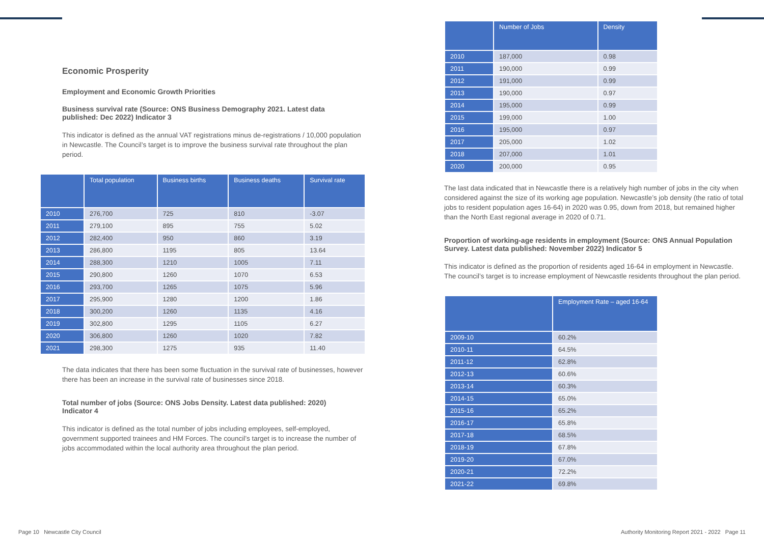Economic Prosperity
Employment and Economic Growth Priorities
Business survival rate (Source: ONS Business Demography 2021. Latest data published: Dec 2022) Indicator 3
This indicator is defined as the annual VAT registrations minus de-registrations / 10,000 population in Newcastle. The Council’s target is to improve the business survival rate throughout the plan period.
| | Total population | Business births | Business deaths | Survival rate |
| --- | --- | --- | --- | --- |
| 2010 | 276,700 | 725 | 810 | -3.07 |
| 2011 | 279,100 | 895 | 755 | 5.02 |
| 2012 | 282,400 | 950 | 860 | 3.19 |
| 2013 | 286,800 | 1195 | 805 | 13.64 |
| 2014 | 288,300 | 1210 | 1005 | 7.11 |
| 2015 | 290,800 | 1260 | 1070 | 6.53 |
| 2016 | 293,700 | 1265 | 1075 | 5.96 |
| 2017 | 295,900 | 1280 | 1200 | 1.86 |
| 2018 | 300,200 | 1260 | 1135 | 4.16 |
| 2019 | 302,800 | 1295 | 1105 | 6.27 |
| 2020 | 306,800 | 1260 | 1020 | 7.82 |
| 2021 | 298,300 | 1275 | 935 | 11.40 |
The data indicates that there has been some fluctuation in the survival rate of businesses, however there has been an increase in the survival rate of businesses since 2018.
Total number of jobs (Source: ONS Jobs Density. Latest data published: 2020) Indicator 4
This indicator is defined as the total number of jobs including employees, self-employed, government supported trainees and HM Forces. The council’s target is to increase the number of jobs accommodated within the local authority area throughout the plan period.
| | Number of Jobs | Density |
| --- | --- | --- |
| 2010 | 187,000 | 0.98 |
| 2011 | 190,000 | 0.99 |
| 2012 | 191,000 | 0.99 |
| 2013 | 190,000 | 0.97 |
| 2014 | 195,000 | 0.99 |
| 2015 | 199,000 | 1.00 |
| 2016 | 195,000 | 0.97 |
| 2017 | 205,000 | 1.02 |
| 2018 | 207,000 | 1.01 |
| 2020 | 200,000 | 0.95 |
The last data indicated that in Newcastle there is a relatively high number of jobs in the city when considered against the size of its working age population. Newcastle’s job density (the ratio of total jobs to resident population ages 16-64) in 2020 was 0.95, down from 2018, but remained higher than the North East regional average in 2020 of 0.71.
Proportion of working-age residents in employment (Source: ONS Annual Population Survey. Latest data published: November 2022) Indicator 5
This indicator is defined as the proportion of residents aged 16-64 in employment in Newcastle. The council’s target is to increase employment of Newcastle residents throughout the plan period.
| | Employment Rate – aged 16-64 |
| --- | --- |
| 2009-10 | 60.2% |
| 2010-11 | 64.5% |
| 2011-12 | 62.8% |
| 2012-13 | 60.6% |
| 2013-14 | 60.3% |
| 2014-15 | 65.0% |
| 2015-16 | 65.2% |
| 2016-17 | 65.8% |
| 2017-18 | 68.5% |
| 2018-19 | 67.8% |
| 2019-20 | 67.0% |
| 2020-21 | 72.2% |
| 2021-22 | 69.8% |
Page 10 Newcastle City Council
Authority Monitoring Report 2021 - 2022 Page 11